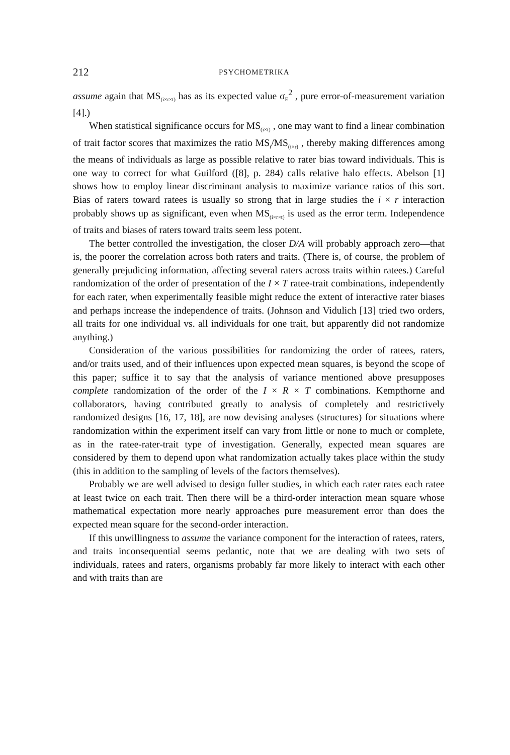212 PSYCHOMETRIKA
assume again that MS<sub>(i×r×t)</sub> has as its expected value σ<sub>E</sub><sup>2</sup> , pure error-of-measurement variation [4].)
When statistical significance occurs for MS<sub>(i×t)</sub> , one may want to find a linear combination of trait factor scores that maximizes the ratio MS<sub>i</sub>/MS<sub>(i×r)</sub> , thereby making differences among the means of individuals as large as possible relative to rater bias toward individuals. This is one way to correct for what Guilford ([8], p. 284) calls relative halo effects. Abelson [1] shows how to employ linear discriminant analysis to maximize variance ratios of this sort. Bias of raters toward ratees is usually so strong that in large studies the i × r interaction probably shows up as significant, even when MS<sub>(i×r×t)</sub> is used as the error term. Independence of traits and biases of raters toward traits seem less potent.
The better controlled the investigation, the closer D/A will probably approach zero—that is, the poorer the correlation across both raters and traits. (There is, of course, the problem of generally prejudicing information, affecting several raters across traits within ratees.) Careful randomization of the order of presentation of the I × T ratee-trait combinations, independently for each rater, when experimentally feasible might reduce the extent of interactive rater biases and perhaps increase the independence of traits. (Johnson and Vidulich [13] tried two orders, all traits for one individual vs. all individuals for one trait, but apparently did not randomize anything.)
Consideration of the various possibilities for randomizing the order of ratees, raters, and/or traits used, and of their influences upon expected mean squares, is beyond the scope of this paper; suffice it to say that the analysis of variance mentioned above presupposes complete randomization of the order of the I × R × T combinations. Kempthorne and collaborators, having contributed greatly to analysis of completely and restrictively randomized designs [16, 17, 18], are now devising analyses (structures) for situations where randomization within the experiment itself can vary from little or none to much or complete, as in the ratee-rater-trait type of investigation. Generally, expected mean squares are considered by them to depend upon what randomization actually takes place within the study (this in addition to the sampling of levels of the factors themselves).
Probably we are well advised to design fuller studies, in which each rater rates each ratee at least twice on each trait. Then there will be a third-order interaction mean square whose mathematical expectation more nearly approaches pure measurement error than does the expected mean square for the second-order interaction.
If this unwillingness to assume the variance component for the interaction of ratees, raters, and traits inconsequential seems pedantic, note that we are dealing with two sets of individuals, ratees and raters, organisms probably far more likely to interact with each other and with traits than are